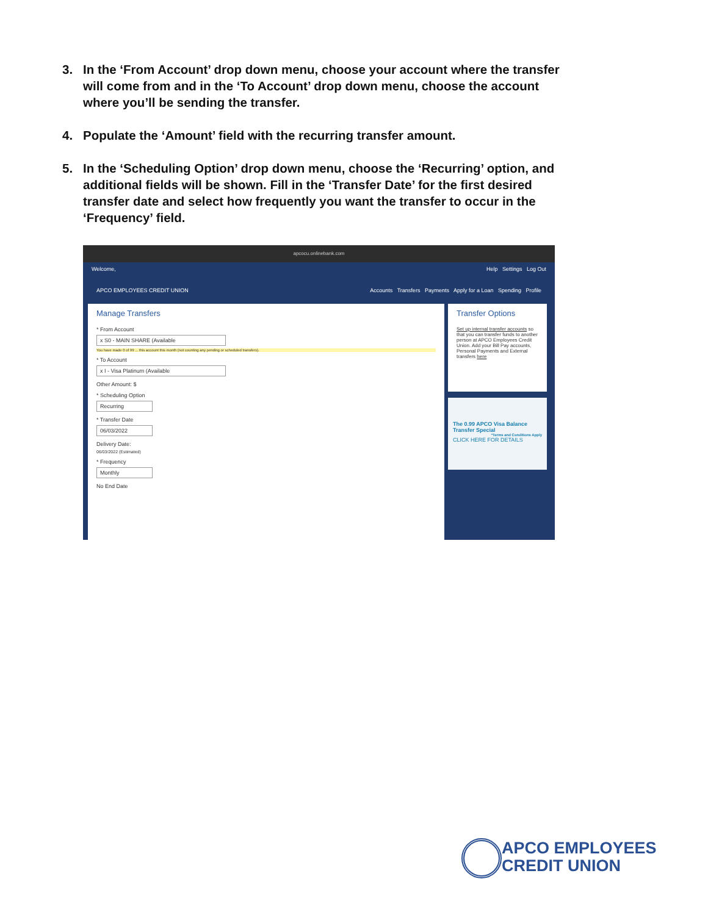3. In the ‘From Account’ drop down menu, choose your account where the transfer will come from and in the ‘To Account’ drop down menu, choose the account where you’ll be sending the transfer.
4. Populate the ‘Amount’ field with the recurring transfer amount.
5. In the ‘Scheduling Option’ drop down menu, choose the ‘Recurring’ option, and additional fields will be shown. Fill in the ‘Transfer Date’ for the first desired transfer date and select how frequently you want the transfer to occur in the ‘Frequency’ field.
apcocu.onlinebank.com
Welcome, Help Settings Log Out
APCO EMPLOYEES CREDIT UNION Accounts Transfers Payments Apply for a Loan Spending Profile
Manage Transfers
* From Account
x S0 - MAIN SHARE (Available
You have made 0 of 99 ... this account this month (not counting any pending or scheduled transfers).
* To Account
x I - Visa Platinum (Available
Other Amount: $
* Scheduling Option
Recurring
* Transfer Date
06/03/2022
Delivery Date:
06/03/2022 (Estimated)
* Frequency
Monthly
No End Date
Transfer Options
Set up internal transfer accounts so that you can transfer funds to another person at APCO Employees Credit Union. Add your Bill Pay accounts, Personal Payments and External transfers here
The 0.99 APCO Visa Balance Transfer Special
*Terms and Conditions Apply
CLICK HERE FOR DETAILS
APCO EMPLOYEES
CREDIT UNION